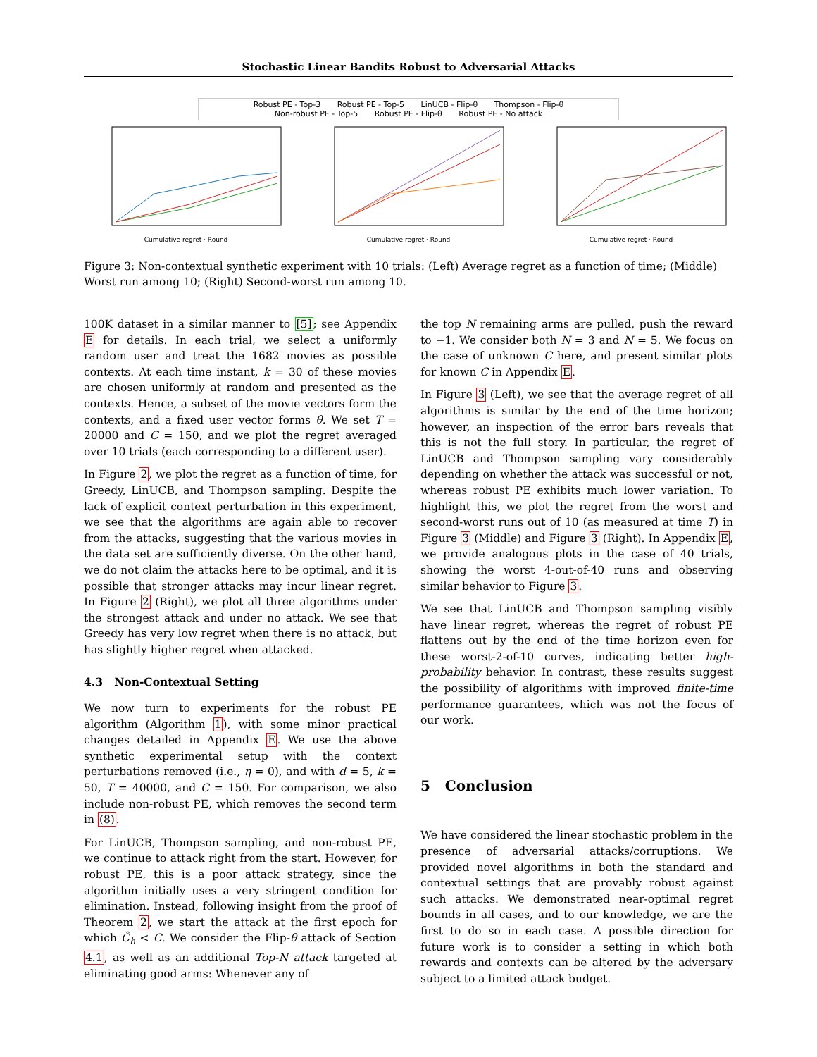Stochastic Linear Bandits Robust to Adversarial Attacks
Robust PE - Top-3 Robust PE - Top-5 LinUCB - Flip-θ Thompson - Flip-θ
Non-robust PE - Top-5 Robust PE - Flip-θ Robust PE - No attack
Cumulative regret · Round Cumulative regret · Round Cumulative regret · Round
Figure 3: Non-contextual synthetic experiment with 10 trials: (Left) Average regret as a function of time; (Middle) Worst run among 10; (Right) Second-worst run among 10.
100K dataset in a similar manner to [5]; see Appendix E for details. In each trial, we select a uniformly random user and treat the 1682 movies as possible contexts. At each time instant, k = 30 of these movies are chosen uniformly at random and presented as the contexts. Hence, a subset of the movie vectors form the contexts, and a fixed user vector forms θ. We set T = 20000 and C = 150, and we plot the regret averaged over 10 trials (each corresponding to a different user).
In Figure 2, we plot the regret as a function of time, for Greedy, LinUCB, and Thompson sampling. Despite the lack of explicit context perturbation in this experiment, we see that the algorithms are again able to recover from the attacks, suggesting that the various movies in the data set are sufficiently diverse. On the other hand, we do not claim the attacks here to be optimal, and it is possible that stronger attacks may incur linear regret. In Figure 2 (Right), we plot all three algorithms under the strongest attack and under no attack. We see that Greedy has very low regret when there is no attack, but has slightly higher regret when attacked.
4.3 Non-Contextual Setting
We now turn to experiments for the robust PE algorithm (Algorithm 1), with some minor practical changes detailed in Appendix E. We use the above synthetic experimental setup with the context perturbations removed (i.e., η = 0), and with d = 5, k = 50, T = 40000, and C = 150. For comparison, we also include non-robust PE, which removes the second term in (8).
For LinUCB, Thompson sampling, and non-robust PE, we continue to attack right from the start. However, for robust PE, this is a poor attack strategy, since the algorithm initially uses a very stringent condition for elimination. Instead, following insight from the proof of Theorem 2, we start the attack at the first epoch for which Ĉ<sub>h</sub> < C. We consider the Flip-θ attack of Section 4.1, as well as an additional Top-N attack targeted at eliminating good arms: Whenever any of
the top N remaining arms are pulled, push the reward to −1. We consider both N = 3 and N = 5. We focus on the case of unknown C here, and present similar plots for known C in Appendix E.
In Figure 3 (Left), we see that the average regret of all algorithms is similar by the end of the time horizon; however, an inspection of the error bars reveals that this is not the full story. In particular, the regret of LinUCB and Thompson sampling vary considerably depending on whether the attack was successful or not, whereas robust PE exhibits much lower variation. To highlight this, we plot the regret from the worst and second-worst runs out of 10 (as measured at time T) in Figure 3 (Middle) and Figure 3 (Right). In Appendix E, we provide analogous plots in the case of 40 trials, showing the worst 4-out-of-40 runs and observing similar behavior to Figure 3.
We see that LinUCB and Thompson sampling visibly have linear regret, whereas the regret of robust PE flattens out by the end of the time horizon even for these worst-2-of-10 curves, indicating better high-probability behavior. In contrast, these results suggest the possibility of algorithms with improved finite-time performance guarantees, which was not the focus of our work.
5 Conclusion
We have considered the linear stochastic problem in the presence of adversarial attacks/corruptions. We provided novel algorithms in both the standard and contextual settings that are provably robust against such attacks. We demonstrated near-optimal regret bounds in all cases, and to our knowledge, we are the first to do so in each case. A possible direction for future work is to consider a setting in which both rewards and contexts can be altered by the adversary subject to a limited attack budget.